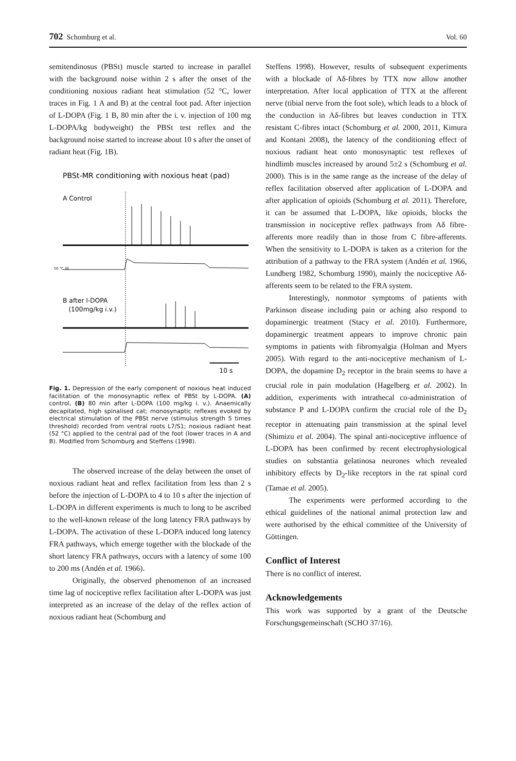702 Schomburg et al. Vol. 60
semitendinosus (PBSt) muscle started to increase in parallel with the background noise within 2 s after the onset of the conditioning noxious radiant heat stimulation (52 °C, lower traces in Fig. 1 A and B) at the central foot pad. After injection of L-DOPA (Fig. 1 B, 80 min after the i. v. injection of 100 mg L-DOPA/kg bodyweight) the PBSt test reflex and the background noise started to increase about 10 s after the onset of radiant heat (Fig. 1B).
PBSt-MR conditioning with noxious heat (pad)
A Control
50 °C 30
B after l-DOPA
(100mg/kg i.v.)
10 s
Fig. 1. Depression of the early component of noxious heat induced facilitation of the monosynaptic reflex of PBSt by L-DOPA. (A) control, (B) 80 min after L-DOPA (100 mg/kg i. v.). Anaemically decapitated, high spinalised cat; monosynaptic reflexes evoked by electrical stimulation of the PBSt nerve (stimulus strength 5 times threshold) recorded from ventral roots L7/S1; noxious radiant heat (52 °C) applied to the central pad of the foot (lower traces in A and B). Modified from Schomburg and Steffens (1998).
The observed increase of the delay between the onset of noxious radiant heat and reflex facilitation from less than 2 s before the injection of L-DOPA to 4 to 10 s after the injection of L-DOPA in different experiments is much to long to be ascribed to the well-known release of the long latency FRA pathways by L-DOPA. The activation of these L-DOPA induced long latency FRA pathways, which emerge together with the blockade of the short latency FRA pathways, occurs with a latency of some 100 to 200 ms (Andén et al. 1966).
Originally, the observed phenomenon of an increased time lag of nociceptive reflex facilitation after L-DOPA was just interpreted as an increase of the delay of the reflex action of noxious radiant heat (Schomburg and
Steffens 1998). However, results of subsequent experiments with a blockade of Aδ-fibres by TTX now allow another interpretation. After local application of TTX at the afferent nerve (tibial nerve from the foot sole), which leads to a block of the conduction in Aδ-fibres but leaves conduction in TTX resistant C-fibres intact (Schomburg et al. 2000, 2011, Kimura and Kontani 2008), the latency of the conditioning effect of noxious radiant heat onto monosynaptic test reflexes of hindlimb muscles increased by around 5±2 s (Schomburg et al. 2000). This is in the same range as the increase of the delay of reflex facilitation observed after application of L-DOPA and after application of opioids (Schomburg et al. 2011). Therefore, it can be assumed that L-DOPA, like opioids, blocks the transmission in nociceptive reflex pathways from Aδ fibre-afferents more readily than in those from C fibre-afferents. When the sensitivity to L-DOPA is taken as a criterion for the attribution of a pathway to the FRA system (Andén et al. 1966, Lundberg 1982, Schomburg 1990), mainly the nociceptive Aδ-afferents seem to be related to the FRA system.
Interestingly, nonmotor symptoms of patients with Parkinson disease including pain or aching also respond to dopaminergic treatment (Stacy et al. 2010). Furthermore, dopaminergic treatment appears to improve chronic pain symptoms in patients with fibromyalgia (Holman and Myers 2005). With regard to the anti-nociceptive mechanism of L-DOPA, the dopamine D<sub>2</sub> receptor in the brain seems to have a crucial role in pain modulation (Hagelberg et al. 2002). In addition, experiments with intrathecal co-administration of substance P and L-DOPA confirm the crucial role of the D<sub>2</sub> receptor in attenuating pain transmission at the spinal level (Shimizu et al. 2004). The spinal anti-nociceptive influence of L-DOPA has been confirmed by recent electrophysiological studies on substantia gelatinosa neurones which revealed inhibitory effects by D<sub>2</sub>-like receptors in the rat spinal cord (Tamae et al. 2005).
The experiments were performed according to the ethical guidelines of the national animal protection law and were authorised by the ethical committee of the University of Göttingen.
Conflict of Interest
There is no conflict of interest.
Acknowledgements
This work was supported by a grant of the Deutsche Forschungsgemeinschaft (SCHO 37/16).